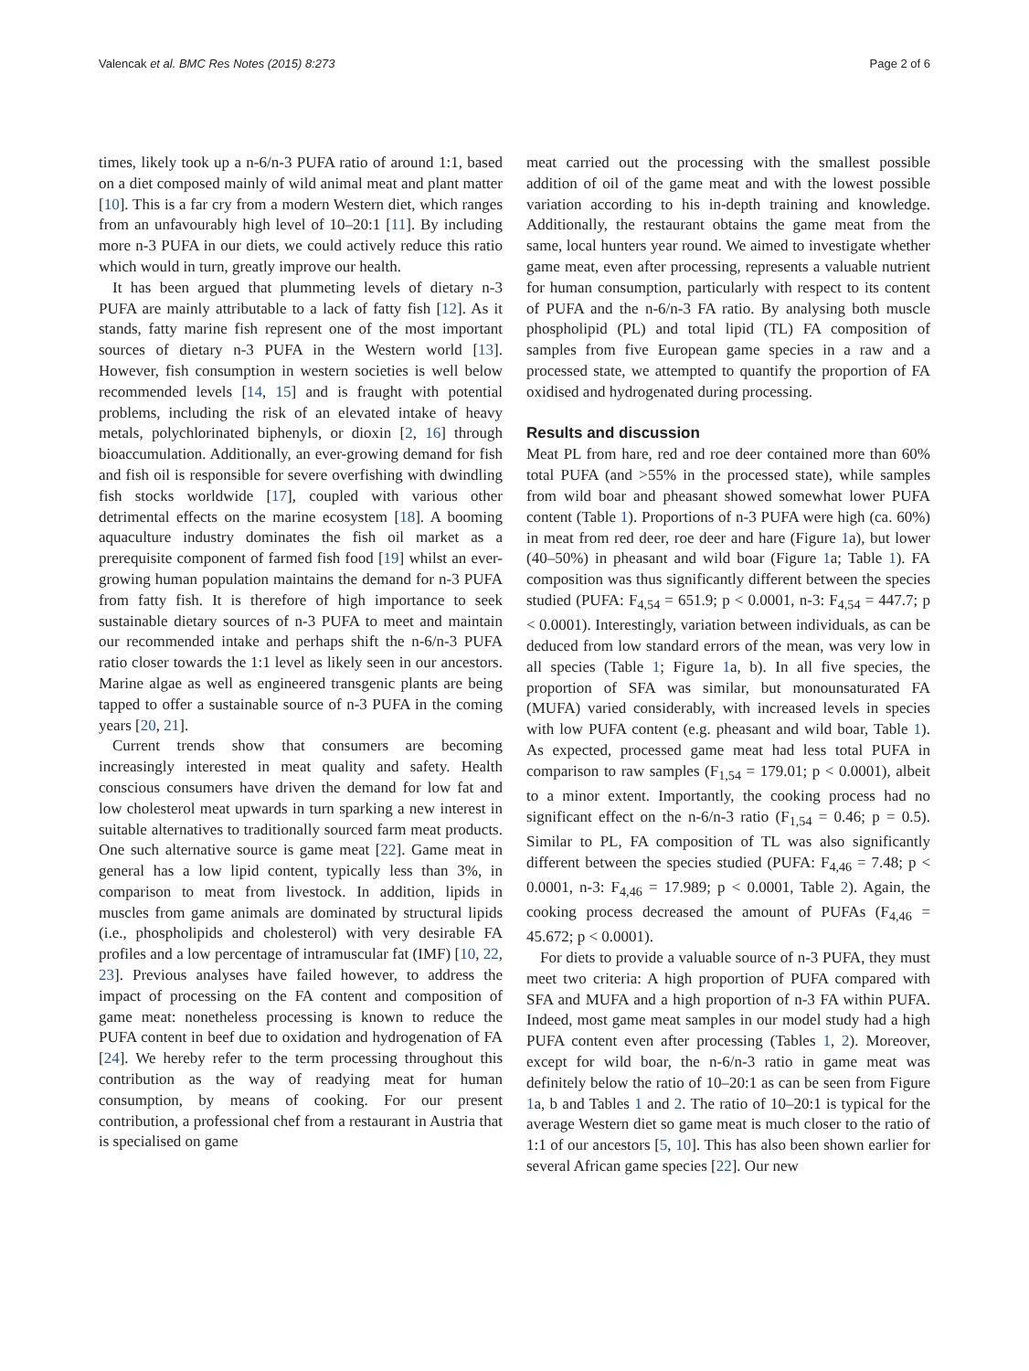Valencak et al. BMC Res Notes (2015) 8:273 Page 2 of 6
times, likely took up a n-6/n-3 PUFA ratio of around 1:1, based on a diet composed mainly of wild animal meat and plant matter [10]. This is a far cry from a modern Western diet, which ranges from an unfavourably high level of 10–20:1 [11]. By including more n-3 PUFA in our diets, we could actively reduce this ratio which would in turn, greatly improve our health.
It has been argued that plummeting levels of dietary n-3 PUFA are mainly attributable to a lack of fatty fish [12]. As it stands, fatty marine fish represent one of the most important sources of dietary n-3 PUFA in the Western world [13]. However, fish consumption in western societies is well below recommended levels [14, 15] and is fraught with potential problems, including the risk of an elevated intake of heavy metals, polychlorinated biphenyls, or dioxin [2, 16] through bioaccumulation. Additionally, an ever-growing demand for fish and fish oil is responsible for severe overfishing with dwindling fish stocks worldwide [17], coupled with various other detrimental effects on the marine ecosystem [18]. A booming aquaculture industry dominates the fish oil market as a prerequisite component of farmed fish food [19] whilst an ever-growing human population maintains the demand for n-3 PUFA from fatty fish. It is therefore of high importance to seek sustainable dietary sources of n-3 PUFA to meet and maintain our recommended intake and perhaps shift the n-6/n-3 PUFA ratio closer towards the 1:1 level as likely seen in our ancestors. Marine algae as well as engineered transgenic plants are being tapped to offer a sustainable source of n-3 PUFA in the coming years [20, 21].
Current trends show that consumers are becoming increasingly interested in meat quality and safety. Health conscious consumers have driven the demand for low fat and low cholesterol meat upwards in turn sparking a new interest in suitable alternatives to traditionally sourced farm meat products. One such alternative source is game meat [22]. Game meat in general has a low lipid content, typically less than 3%, in comparison to meat from livestock. In addition, lipids in muscles from game animals are dominated by structural lipids (i.e., phospholipids and cholesterol) with very desirable FA profiles and a low percentage of intramuscular fat (IMF) [10, 22, 23]. Previous analyses have failed however, to address the impact of processing on the FA content and composition of game meat: nonetheless processing is known to reduce the PUFA content in beef due to oxidation and hydrogenation of FA [24]. We hereby refer to the term processing throughout this contribution as the way of readying meat for human consumption, by means of cooking. For our present contribution, a professional chef from a restaurant in Austria that is specialised on game
meat carried out the processing with the smallest possible addition of oil of the game meat and with the lowest possible variation according to his in-depth training and knowledge. Additionally, the restaurant obtains the game meat from the same, local hunters year round. We aimed to investigate whether game meat, even after processing, represents a valuable nutrient for human consumption, particularly with respect to its content of PUFA and the n-6/n-3 FA ratio. By analysing both muscle phospholipid (PL) and total lipid (TL) FA composition of samples from five European game species in a raw and a processed state, we attempted to quantify the proportion of FA oxidised and hydrogenated during processing.
Results and discussion
Meat PL from hare, red and roe deer contained more than 60% total PUFA (and >55% in the processed state), while samples from wild boar and pheasant showed somewhat lower PUFA content (Table 1). Proportions of n-3 PUFA were high (ca. 60%) in meat from red deer, roe deer and hare (Figure 1a), but lower (40–50%) in pheasant and wild boar (Figure 1a; Table 1). FA composition was thus significantly different between the species studied (PUFA: F<sub>4,54</sub> = 651.9; p < 0.0001, n-3: F<sub>4,54</sub> = 447.7; p < 0.0001). Interestingly, variation between individuals, as can be deduced from low standard errors of the mean, was very low in all species (Table 1; Figure 1a, b). In all five species, the proportion of SFA was similar, but monounsaturated FA (MUFA) varied considerably, with increased levels in species with low PUFA content (e.g. pheasant and wild boar, Table 1). As expected, processed game meat had less total PUFA in comparison to raw samples (F<sub>1,54</sub> = 179.01; p < 0.0001), albeit to a minor extent. Importantly, the cooking process had no significant effect on the n-6/n-3 ratio (F<sub>1,54</sub> = 0.46; p = 0.5). Similar to PL, FA composition of TL was also significantly different between the species studied (PUFA: F<sub>4,46</sub> = 7.48; p < 0.0001, n-3: F<sub>4,46</sub> = 17.989; p < 0.0001, Table 2). Again, the cooking process decreased the amount of PUFAs (F<sub>4,46</sub> = 45.672; p < 0.0001).
For diets to provide a valuable source of n-3 PUFA, they must meet two criteria: A high proportion of PUFA compared with SFA and MUFA and a high proportion of n-3 FA within PUFA. Indeed, most game meat samples in our model study had a high PUFA content even after processing (Tables 1, 2). Moreover, except for wild boar, the n-6/n-3 ratio in game meat was definitely below the ratio of 10–20:1 as can be seen from Figure 1a, b and Tables 1 and 2. The ratio of 10–20:1 is typical for the average Western diet so game meat is much closer to the ratio of 1:1 of our ancestors [5, 10]. This has also been shown earlier for several African game species [22]. Our new